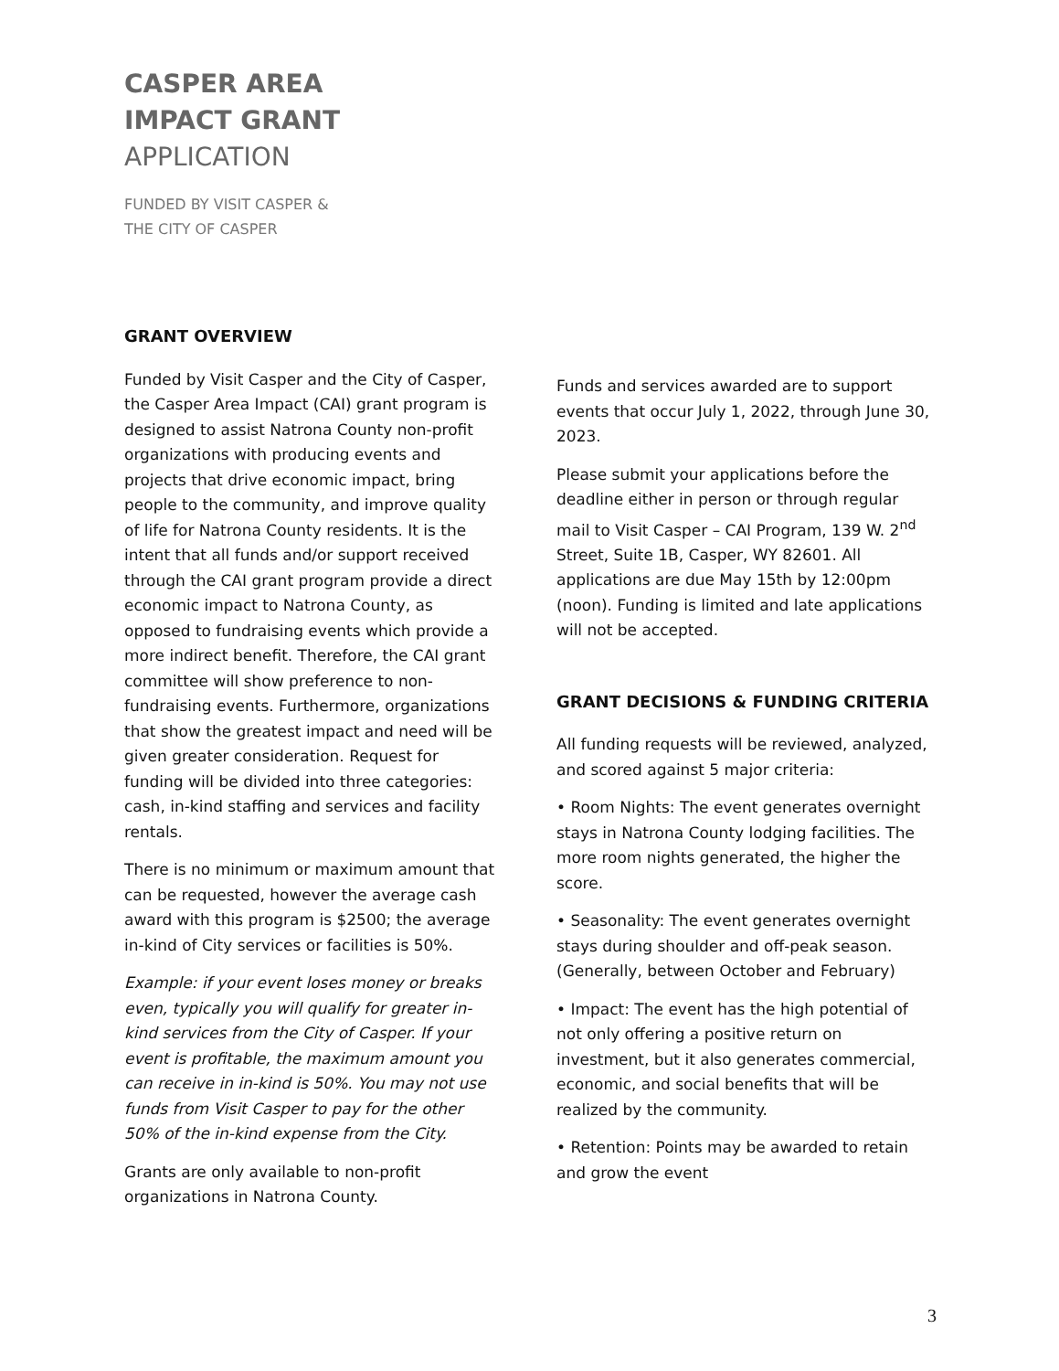CASPER AREA
IMPACT GRANT
APPLICATION
FUNDED BY VISIT CASPER &
THE CITY OF CASPER
GRANT OVERVIEW
Funded by Visit Casper and the City of Casper, the Casper Area Impact (CAI) grant program is designed to assist Natrona County non-profit organizations with producing events and projects that drive economic impact, bring people to the community, and improve quality of life for Natrona County residents. It is the intent that all funds and/or support received through the CAI grant program provide a direct economic impact to Natrona County, as opposed to fundraising events which provide a more indirect benefit. Therefore, the CAI grant committee will show preference to non-fundraising events. Furthermore, organizations that show the greatest impact and need will be given greater consideration. Request for funding will be divided into three categories: cash, in-kind staffing and services and facility rentals.
There is no minimum or maximum amount that can be requested, however the average cash award with this program is $2500; the average in-kind of City services or facilities is 50%.
Example: if your event loses money or breaks even, typically you will qualify for greater in-kind services from the City of Casper. If your event is profitable, the maximum amount you can receive in in-kind is 50%. You may not use funds from Visit Casper to pay for the other 50% of the in-kind expense from the City.
Grants are only available to non-profit organizations in Natrona County.
Funds and services awarded are to support events that occur July 1, 2022, through June 30, 2023.
Please submit your applications before the deadline either in person or through regular mail to Visit Casper – CAI Program, 139 W. 2<sup>nd</sup> Street, Suite 1B, Casper, WY 82601. All applications are due May 15th by 12:00pm (noon). Funding is limited and late applications will not be accepted.
GRANT DECISIONS & FUNDING CRITERIA
All funding requests will be reviewed, analyzed, and scored against 5 major criteria:
• Room Nights: The event generates overnight stays in Natrona County lodging facilities. The more room nights generated, the higher the score.
• Seasonality: The event generates overnight stays during shoulder and off-peak season. (Generally, between October and February)
• Impact: The event has the high potential of not only offering a positive return on investment, but it also generates commercial, economic, and social benefits that will be realized by the community.
• Retention: Points may be awarded to retain and grow the event
3